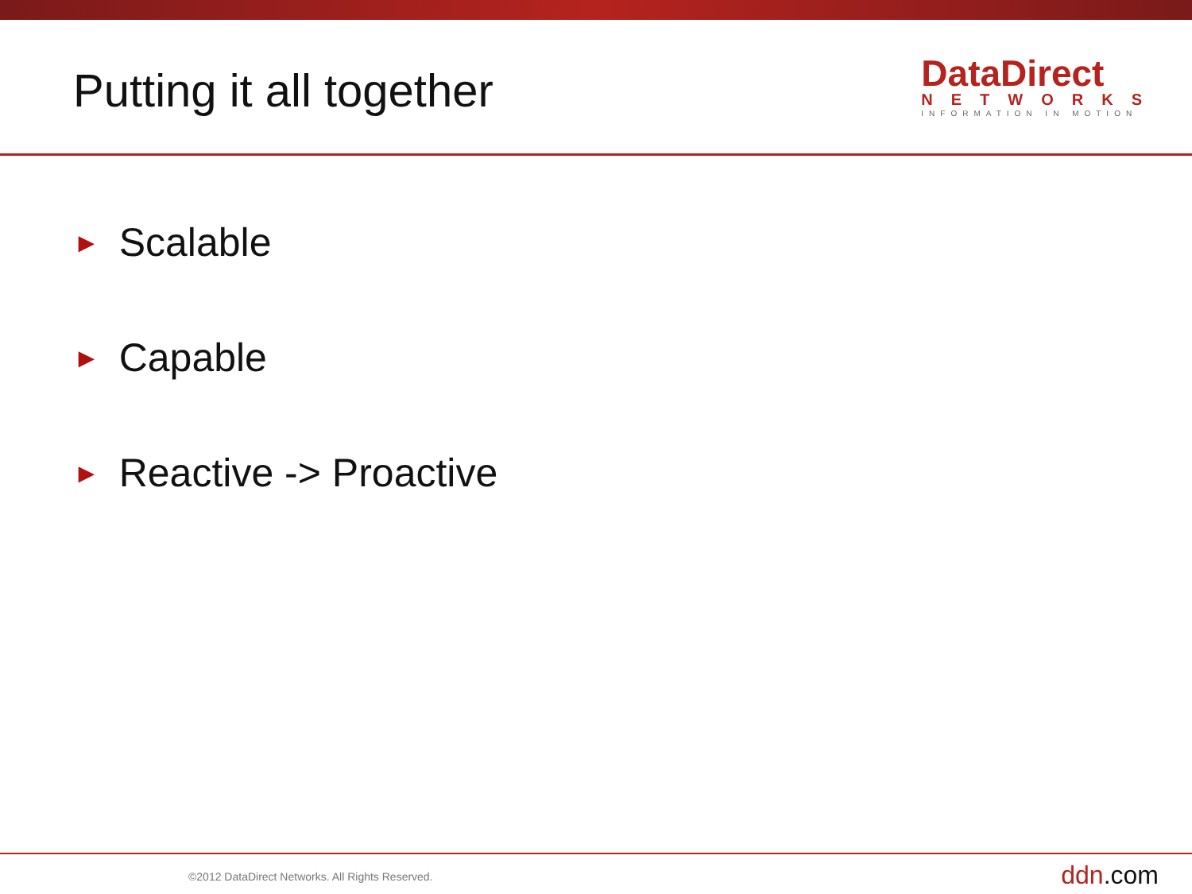Putting it all together
DataDirect
NETWORKS
INFORMATION IN MOTION
► Scalable
► Capable
► Reactive -> Proactive
©2012 DataDirect Networks. All Rights Reserved.
ddn.com